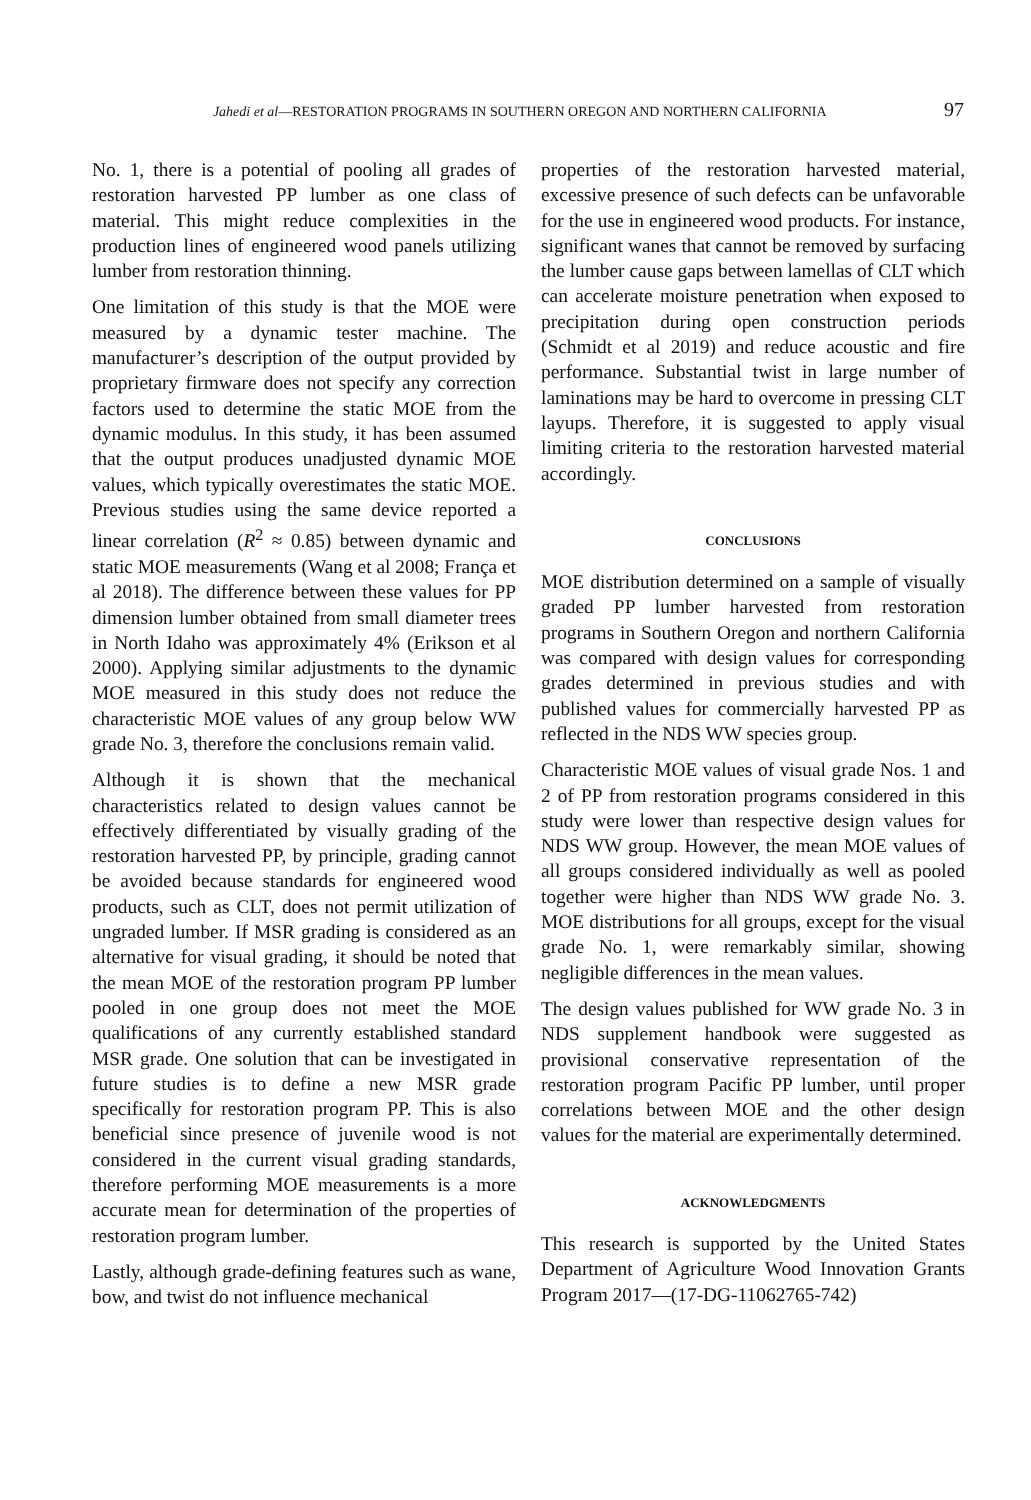Jahedi et al—RESTORATION PROGRAMS IN SOUTHERN OREGON AND NORTHERN CALIFORNIA 97
No. 1, there is a potential of pooling all grades of restoration harvested PP lumber as one class of material. This might reduce complexities in the production lines of engineered wood panels utilizing lumber from restoration thinning.
One limitation of this study is that the MOE were measured by a dynamic tester machine. The manufacturer’s description of the output provided by proprietary firmware does not specify any correction factors used to determine the static MOE from the dynamic modulus. In this study, it has been assumed that the output produces unadjusted dynamic MOE values, which typically overestimates the static MOE. Previous studies using the same device reported a linear correlation (R<sup>2</sup> ≈ 0.85) between dynamic and static MOE measurements (Wang et al 2008; França et al 2018). The difference between these values for PP dimension lumber obtained from small diameter trees in North Idaho was approximately 4% (Erikson et al 2000). Applying similar adjustments to the dynamic MOE measured in this study does not reduce the characteristic MOE values of any group below WW grade No. 3, therefore the conclusions remain valid.
Although it is shown that the mechanical characteristics related to design values cannot be effectively differentiated by visually grading of the restoration harvested PP, by principle, grading cannot be avoided because standards for engineered wood products, such as CLT, does not permit utilization of ungraded lumber. If MSR grading is considered as an alternative for visual grading, it should be noted that the mean MOE of the restoration program PP lumber pooled in one group does not meet the MOE qualifications of any currently established standard MSR grade. One solution that can be investigated in future studies is to define a new MSR grade specifically for restoration program PP. This is also beneficial since presence of juvenile wood is not considered in the current visual grading standards, therefore performing MOE measurements is a more accurate mean for determination of the properties of restoration program lumber.
Lastly, although grade-defining features such as wane, bow, and twist do not influence mechanical
properties of the restoration harvested material, excessive presence of such defects can be unfavorable for the use in engineered wood products. For instance, significant wanes that cannot be removed by surfacing the lumber cause gaps between lamellas of CLT which can accelerate moisture penetration when exposed to precipitation during open construction periods (Schmidt et al 2019) and reduce acoustic and fire performance. Substantial twist in large number of laminations may be hard to overcome in pressing CLT layups. Therefore, it is suggested to apply visual limiting criteria to the restoration harvested material accordingly.
CONCLUSIONS
MOE distribution determined on a sample of visually graded PP lumber harvested from restoration programs in Southern Oregon and northern California was compared with design values for corresponding grades determined in previous studies and with published values for commercially harvested PP as reflected in the NDS WW species group.
Characteristic MOE values of visual grade Nos. 1 and 2 of PP from restoration programs considered in this study were lower than respective design values for NDS WW group. However, the mean MOE values of all groups considered individually as well as pooled together were higher than NDS WW grade No. 3. MOE distributions for all groups, except for the visual grade No. 1, were remarkably similar, showing negligible differences in the mean values.
The design values published for WW grade No. 3 in NDS supplement handbook were suggested as provisional conservative representation of the restoration program Pacific PP lumber, until proper correlations between MOE and the other design values for the material are experimentally determined.
ACKNOWLEDGMENTS
This research is supported by the United States Department of Agriculture Wood Innovation Grants Program 2017—(17-DG-11062765-742)